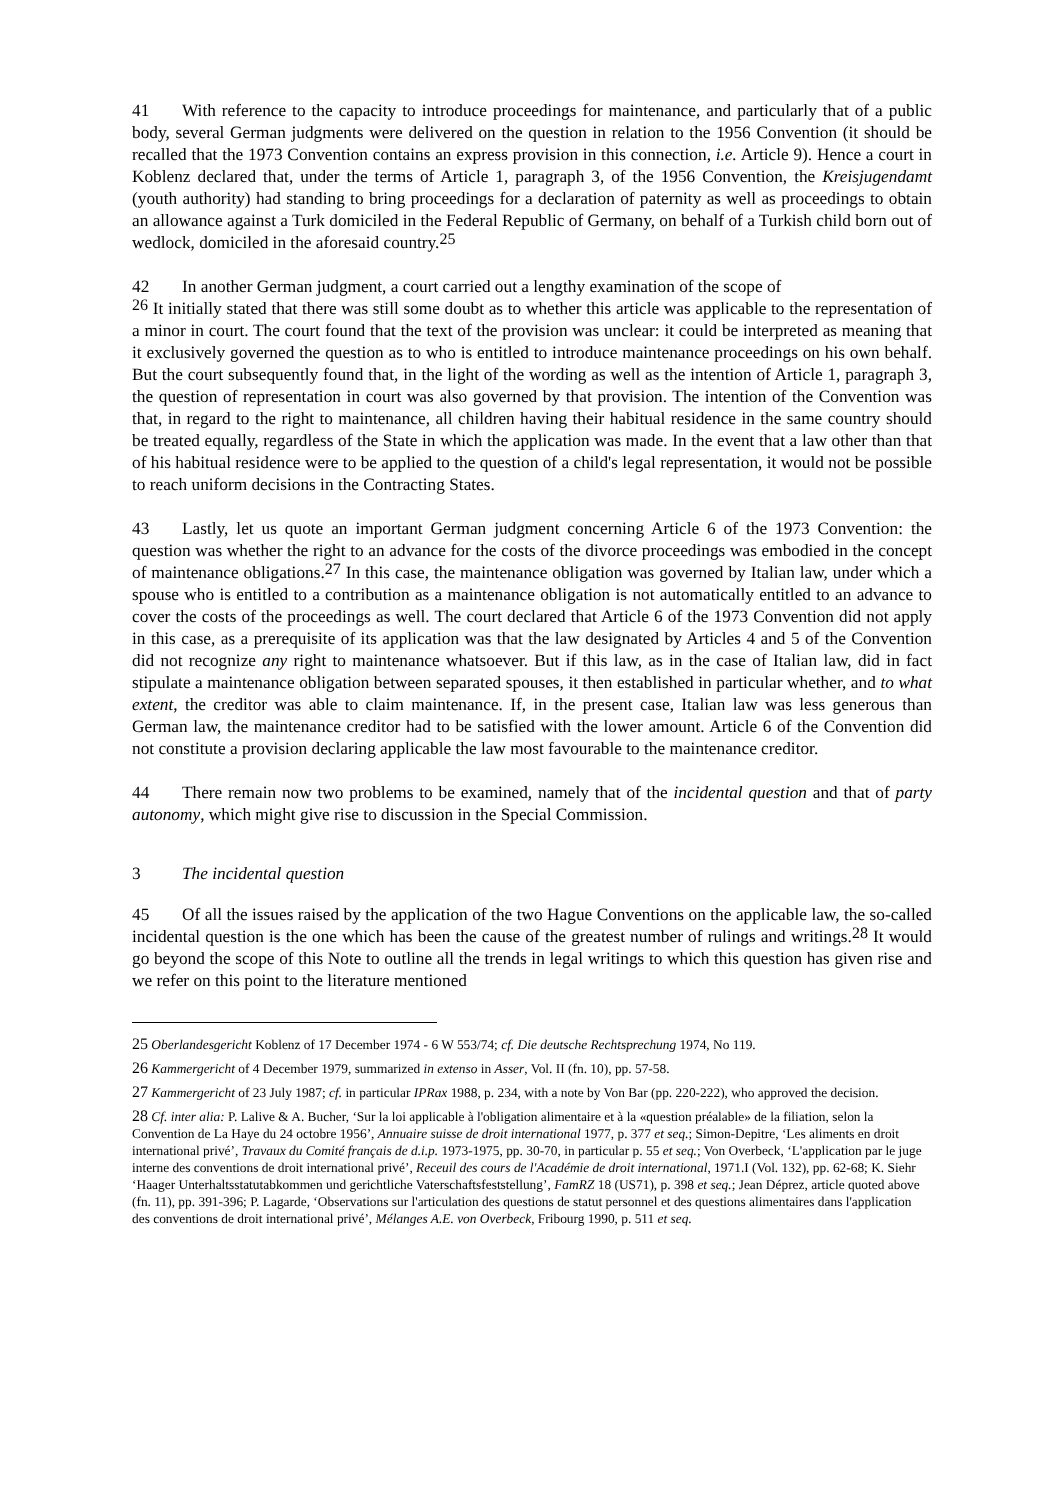41 With reference to the capacity to introduce proceedings for maintenance, and particularly that of a public body, several German judgments were delivered on the question in relation to the 1956 Convention (it should be recalled that the 1973 Convention contains an express provision in this connection, i.e. Article 9). Hence a court in Koblenz declared that, under the terms of Article 1, paragraph 3, of the 1956 Convention, the Kreisjugendamt (youth authority) had standing to bring proceedings for a declaration of paternity as well as proceedings to obtain an allowance against a Turk domiciled in the Federal Republic of Germany, on behalf of a Turkish child born out of wedlock, domiciled in the aforesaid country.<sup>25</sup>
42 In another German judgment, a court carried out a lengthy examination of the scope of
<sup>26</sup> It initially stated that there was still some doubt as to whether this article was applicable to the representation of a minor in court. The court found that the text of the provision was unclear: it could be interpreted as meaning that it exclusively governed the question as to who is entitled to introduce maintenance proceedings on his own behalf. But the court subsequently found that, in the light of the wording as well as the intention of Article 1, paragraph 3, the question of representation in court was also governed by that provision. The intention of the Convention was that, in regard to the right to maintenance, all children having their habitual residence in the same country should be treated equally, regardless of the State in which the application was made. In the event that a law other than that of his habitual residence were to be applied to the question of a child's legal representation, it would not be possible to reach uniform decisions in the Contracting States.
43 Lastly, let us quote an important German judgment concerning Article 6 of the 1973 Convention: the question was whether the right to an advance for the costs of the divorce proceedings was embodied in the concept of maintenance obligations.<sup>27</sup> In this case, the maintenance obligation was governed by Italian law, under which a spouse who is entitled to a contribution as a maintenance obligation is not automatically entitled to an advance to cover the costs of the proceedings as well. The court declared that Article 6 of the 1973 Convention did not apply in this case, as a prerequisite of its application was that the law designated by Articles 4 and 5 of the Convention did not recognize any right to maintenance whatsoever. But if this law, as in the case of Italian law, did in fact stipulate a maintenance obligation between separated spouses, it then established in particular whether, and to what extent, the creditor was able to claim maintenance. If, in the present case, Italian law was less generous than German law, the maintenance creditor had to be satisfied with the lower amount. Article 6 of the Convention did not constitute a provision declaring applicable the law most favourable to the maintenance creditor.
44 There remain now two problems to be examined, namely that of the incidental question and that of party autonomy, which might give rise to discussion in the Special Commission.
3 The incidental question
45 Of all the issues raised by the application of the two Hague Conventions on the applicable law, the so-called incidental question is the one which has been the cause of the greatest number of rulings and writings.<sup>28</sup> It would go beyond the scope of this Note to outline all the trends in legal writings to which this question has given rise and we refer on this point to the literature mentioned
25 Oberlandesgericht Koblenz of 17 December 1974 - 6 W 553/74; cf. Die deutsche Rechtsprechung 1974, No 119.
26 Kammergericht of 4 December 1979, summarized in extenso in Asser, Vol. II (fn. 10), pp. 57-58.
27 Kammergericht of 23 July 1987; cf. in particular IPRax 1988, p. 234, with a note by Von Bar (pp. 220-222), who approved the decision.
28 Cf. inter alia: P. Lalive & A. Bucher, ‘Sur la loi applicable à l'obligation alimentaire et à la «question préalable» de la filiation, selon la Convention de La Haye du 24 octobre 1956’, Annuaire suisse de droit international 1977, p. 377 et seq.; Simon-Depitre, ‘Les aliments en droit international privé’, Travaux du Comité français de d.i.p. 1973-1975, pp. 30-70, in particular p. 55 et seq.; Von Overbeck, ‘L'application par le juge interne des conventions de droit international privé’, Receuil des cours de l'Académie de droit international, 1971.I (Vol. 132), pp. 62-68; K. Siehr ‘Haager Unterhaltsstatutabkommen und gerichtliche Vaterschaftsfeststellung’, FamRZ 18 (US71), p. 398 et seq.; Jean Déprez, article quoted above (fn. 11), pp. 391-396; P. Lagarde, ‘Observations sur l'articulation des questions de statut personnel et des questions alimentaires dans l'application des conventions de droit international privé’, Mélanges A.E. von Overbeck, Fribourg 1990, p. 511 et seq.